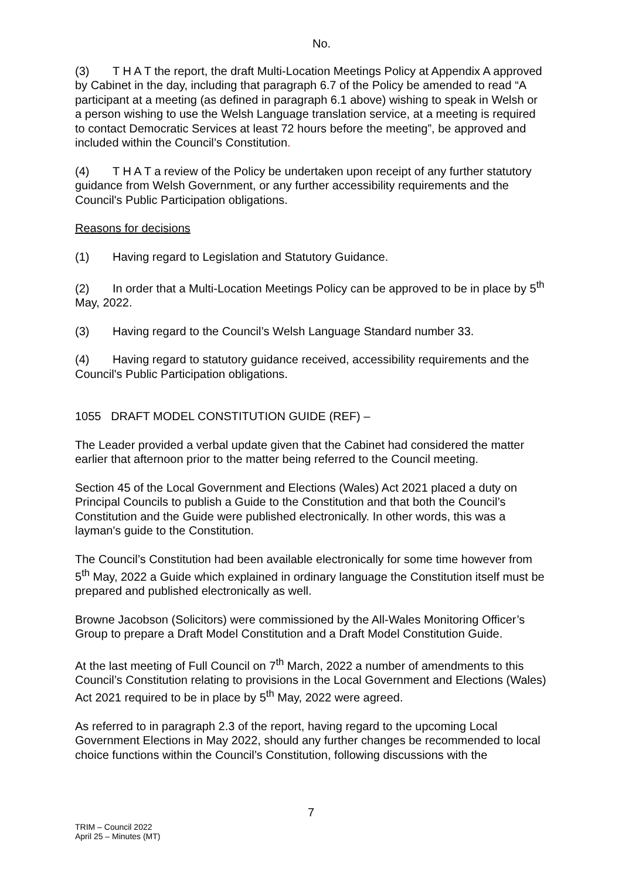No.
(3) T H A T the report, the draft Multi-Location Meetings Policy at Appendix A approved by Cabinet in the day, including that paragraph 6.7 of the Policy be amended to read “A participant at a meeting (as defined in paragraph 6.1 above) wishing to speak in Welsh or a person wishing to use the Welsh Language translation service, at a meeting is required to contact Democratic Services at least 72 hours before the meeting”, be approved and included within the Council’s Constitution.
(4) T H A T a review of the Policy be undertaken upon receipt of any further statutory guidance from Welsh Government, or any further accessibility requirements and the Council's Public Participation obligations.
Reasons for decisions
(1) Having regard to Legislation and Statutory Guidance.
(2) In order that a Multi-Location Meetings Policy can be approved to be in place by 5<sup>th</sup> May, 2022.
(3) Having regard to the Council’s Welsh Language Standard number 33.
(4) Having regard to statutory guidance received, accessibility requirements and the Council's Public Participation obligations.
1055 DRAFT MODEL CONSTITUTION GUIDE (REF) –
The Leader provided a verbal update given that the Cabinet had considered the matter earlier that afternoon prior to the matter being referred to the Council meeting.
Section 45 of the Local Government and Elections (Wales) Act 2021 placed a duty on Principal Councils to publish a Guide to the Constitution and that both the Council’s Constitution and the Guide were published electronically. In other words, this was a layman's guide to the Constitution.
The Council’s Constitution had been available electronically for some time however from 5<sup>th</sup> May, 2022 a Guide which explained in ordinary language the Constitution itself must be prepared and published electronically as well.
Browne Jacobson (Solicitors) were commissioned by the All-Wales Monitoring Officer’s Group to prepare a Draft Model Constitution and a Draft Model Constitution Guide.
At the last meeting of Full Council on 7<sup>th</sup> March, 2022 a number of amendments to this Council’s Constitution relating to provisions in the Local Government and Elections (Wales) Act 2021 required to be in place by 5<sup>th</sup> May, 2022 were agreed.
As referred to in paragraph 2.3 of the report, having regard to the upcoming Local Government Elections in May 2022, should any further changes be recommended to local choice functions within the Council’s Constitution, following discussions with the
7
TRIM – Council 2022
April 25 – Minutes (MT)